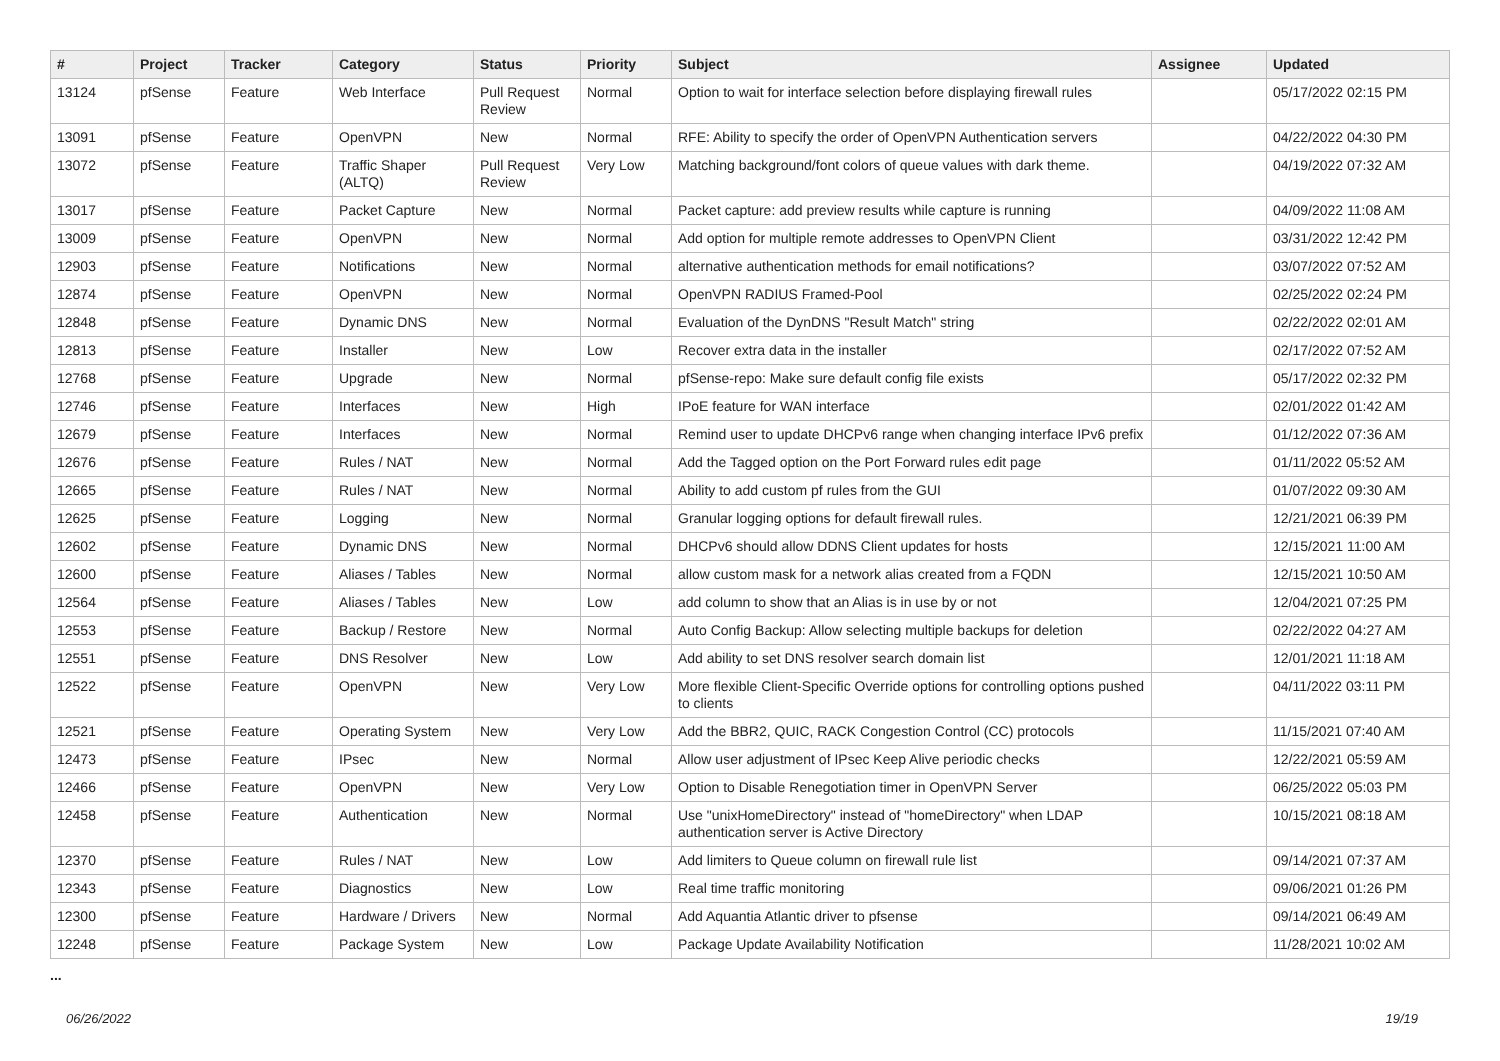| # | Project | Tracker | Category | Status | Priority | Subject | Assignee | Updated |
| --- | --- | --- | --- | --- | --- | --- | --- | --- |
| 13124 | pfSense | Feature | Web Interface | Pull Request Review | Normal | Option to wait for interface selection before displaying firewall rules | | 05/17/2022 02:15 PM |
| 13091 | pfSense | Feature | OpenVPN | New | Normal | RFE: Ability to specify the order of OpenVPN Authentication servers | | 04/22/2022 04:30 PM |
| 13072 | pfSense | Feature | Traffic Shaper (ALTQ) | Pull Request Review | Very Low | Matching background/font colors of queue values with dark theme. | | 04/19/2022 07:32 AM |
| 13017 | pfSense | Feature | Packet Capture | New | Normal | Packet capture: add preview results while capture is running | | 04/09/2022 11:08 AM |
| 13009 | pfSense | Feature | OpenVPN | New | Normal | Add option for multiple remote addresses to OpenVPN Client | | 03/31/2022 12:42 PM |
| 12903 | pfSense | Feature | Notifications | New | Normal | alternative authentication methods for email notifications? | | 03/07/2022 07:52 AM |
| 12874 | pfSense | Feature | OpenVPN | New | Normal | OpenVPN RADIUS Framed-Pool | | 02/25/2022 02:24 PM |
| 12848 | pfSense | Feature | Dynamic DNS | New | Normal | Evaluation of the DynDNS "Result Match" string | | 02/22/2022 02:01 AM |
| 12813 | pfSense | Feature | Installer | New | Low | Recover extra data in the installer | | 02/17/2022 07:52 AM |
| 12768 | pfSense | Feature | Upgrade | New | Normal | pfSense-repo: Make sure default config file exists | | 05/17/2022 02:32 PM |
| 12746 | pfSense | Feature | Interfaces | New | High | IPoE feature for WAN interface | | 02/01/2022 01:42 AM |
| 12679 | pfSense | Feature | Interfaces | New | Normal | Remind user to update DHCPv6 range when changing interface IPv6 prefix | | 01/12/2022 07:36 AM |
| 12676 | pfSense | Feature | Rules / NAT | New | Normal | Add the Tagged option on the Port Forward rules edit page | | 01/11/2022 05:52 AM |
| 12665 | pfSense | Feature | Rules / NAT | New | Normal | Ability to add custom pf rules from the GUI | | 01/07/2022 09:30 AM |
| 12625 | pfSense | Feature | Logging | New | Normal | Granular logging options for default firewall rules. | | 12/21/2021 06:39 PM |
| 12602 | pfSense | Feature | Dynamic DNS | New | Normal | DHCPv6 should allow DDNS Client updates for hosts | | 12/15/2021 11:00 AM |
| 12600 | pfSense | Feature | Aliases / Tables | New | Normal | allow custom mask for a network alias created from a FQDN | | 12/15/2021 10:50 AM |
| 12564 | pfSense | Feature | Aliases / Tables | New | Low | add column to show that an Alias is in use by or not | | 12/04/2021 07:25 PM |
| 12553 | pfSense | Feature | Backup / Restore | New | Normal | Auto Config Backup: Allow selecting multiple backups for deletion | | 02/22/2022 04:27 AM |
| 12551 | pfSense | Feature | DNS Resolver | New | Low | Add ability to set DNS resolver search domain list | | 12/01/2021 11:18 AM |
| 12522 | pfSense | Feature | OpenVPN | New | Very Low | More flexible Client-Specific Override options for controlling options pushed to clients | | 04/11/2022 03:11 PM |
| 12521 | pfSense | Feature | Operating System | New | Very Low | Add the BBR2, QUIC, RACK Congestion Control (CC) protocols | | 11/15/2021 07:40 AM |
| 12473 | pfSense | Feature | IPsec | New | Normal | Allow user adjustment of IPsec Keep Alive periodic checks | | 12/22/2021 05:59 AM |
| 12466 | pfSense | Feature | OpenVPN | New | Very Low | Option to Disable Renegotiation timer in OpenVPN Server | | 06/25/2022 05:03 PM |
| 12458 | pfSense | Feature | Authentication | New | Normal | Use "unixHomeDirectory" instead of "homeDirectory" when LDAP authentication server is Active Directory | | 10/15/2021 08:18 AM |
| 12370 | pfSense | Feature | Rules / NAT | New | Low | Add limiters to Queue column on firewall rule list | | 09/14/2021 07:37 AM |
| 12343 | pfSense | Feature | Diagnostics | New | Low | Real time traffic monitoring | | 09/06/2021 01:26 PM |
| 12300 | pfSense | Feature | Hardware / Drivers | New | Normal | Add Aquantia Atlantic driver to pfsense | | 09/14/2021 06:49 AM |
| 12248 | pfSense | Feature | Package System | New | Low | Package Update Availability Notification | | 11/28/2021 10:02 AM |
...
06/26/2022 19/19